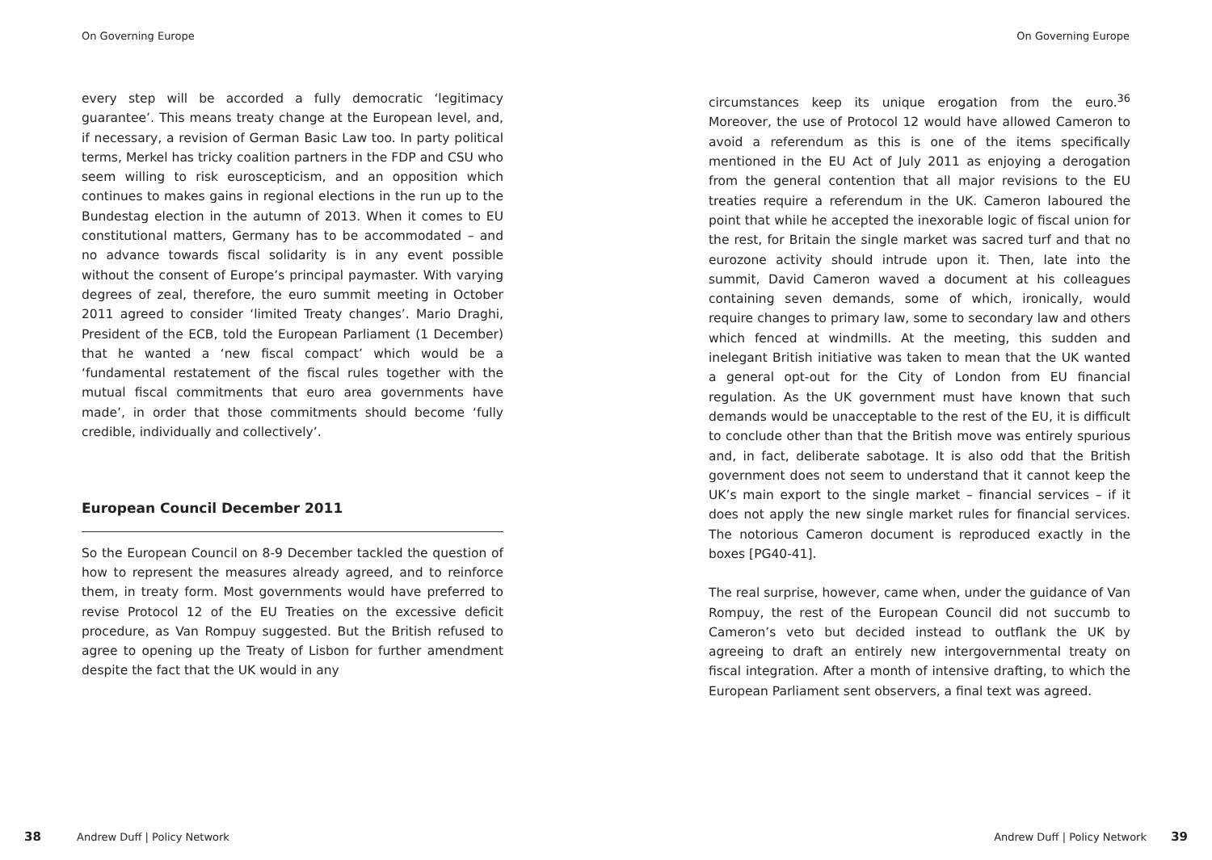On Governing Europe
every step will be accorded a fully democratic ‘legitimacy guarantee’. This means treaty change at the European level, and, if necessary, a revision of German Basic Law too. In party political terms, Merkel has tricky coalition partners in the FDP and CSU who seem willing to risk euroscepticism, and an opposition which continues to makes gains in regional elections in the run up to the Bundestag election in the autumn of 2013. When it comes to EU constitutional matters, Germany has to be accommodated – and no advance towards fiscal solidarity is in any event possible without the consent of Europe’s principal paymaster. With varying degrees of zeal, therefore, the euro summit meeting in October 2011 agreed to consider ‘limited Treaty changes’. Mario Draghi, President of the ECB, told the European Parliament (1 December) that he wanted a ‘new fiscal compact’ which would be a ‘fundamental restatement of the fiscal rules together with the mutual fiscal commitments that euro area governments have made’, in order that those commitments should become ‘fully credible, individually and collectively’.
European Council December 2011
So the European Council on 8-9 December tackled the question of how to represent the measures already agreed, and to reinforce them, in treaty form. Most governments would have preferred to revise Protocol 12 of the EU Treaties on the excessive deficit procedure, as Van Rompuy suggested. But the British refused to agree to opening up the Treaty of Lisbon for further amendment despite the fact that the UK would in any
38 Andrew Duff | Policy Network
On Governing Europe
circumstances keep its unique erogation from the euro.<sup>36</sup> Moreover, the use of Protocol 12 would have allowed Cameron to avoid a referendum as this is one of the items specifically mentioned in the EU Act of July 2011 as enjoying a derogation from the general contention that all major revisions to the EU treaties require a referendum in the UK. Cameron laboured the point that while he accepted the inexorable logic of fiscal union for the rest, for Britain the single market was sacred turf and that no eurozone activity should intrude upon it. Then, late into the summit, David Cameron waved a document at his colleagues containing seven demands, some of which, ironically, would require changes to primary law, some to secondary law and others which fenced at windmills. At the meeting, this sudden and inelegant British initiative was taken to mean that the UK wanted a general opt-out for the City of London from EU financial regulation. As the UK government must have known that such demands would be unacceptable to the rest of the EU, it is difficult to conclude other than that the British move was entirely spurious and, in fact, deliberate sabotage. It is also odd that the British government does not seem to understand that it cannot keep the UK’s main export to the single market – financial services – if it does not apply the new single market rules for financial services. The notorious Cameron document is reproduced exactly in the boxes [PG40-41].
The real surprise, however, came when, under the guidance of Van Rompuy, the rest of the European Council did not succumb to Cameron’s veto but decided instead to outflank the UK by agreeing to draft an entirely new intergovernmental treaty on fiscal integration. After a month of intensive drafting, to which the European Parliament sent observers, a final text was agreed.
Andrew Duff | Policy Network 39